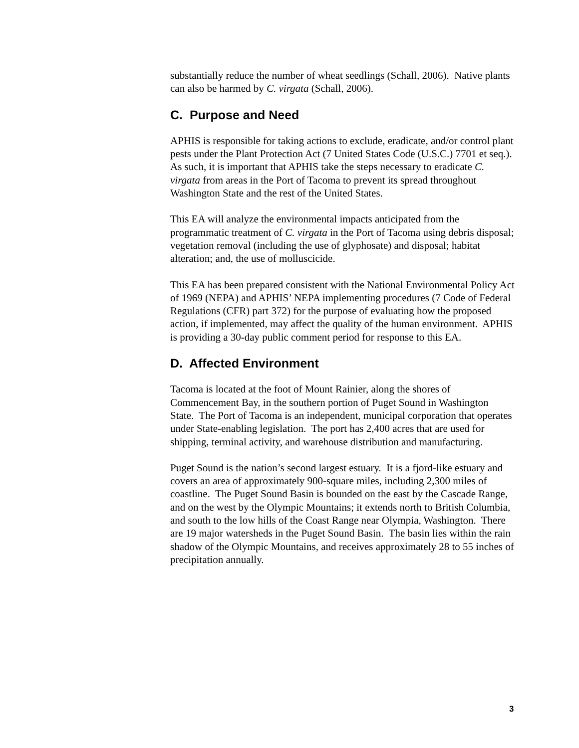substantially reduce the number of wheat seedlings (Schall, 2006). Native plants can also be harmed by C. virgata (Schall, 2006).
C. Purpose and Need
APHIS is responsible for taking actions to exclude, eradicate, and/or control plant pests under the Plant Protection Act (7 United States Code (U.S.C.) 7701 et seq.). As such, it is important that APHIS take the steps necessary to eradicate C. virgata from areas in the Port of Tacoma to prevent its spread throughout Washington State and the rest of the United States.
This EA will analyze the environmental impacts anticipated from the programmatic treatment of C. virgata in the Port of Tacoma using debris disposal; vegetation removal (including the use of glyphosate) and disposal; habitat alteration; and, the use of molluscicide.
This EA has been prepared consistent with the National Environmental Policy Act of 1969 (NEPA) and APHIS’ NEPA implementing procedures (7 Code of Federal Regulations (CFR) part 372) for the purpose of evaluating how the proposed action, if implemented, may affect the quality of the human environment. APHIS is providing a 30-day public comment period for response to this EA.
D. Affected Environment
Tacoma is located at the foot of Mount Rainier, along the shores of Commencement Bay, in the southern portion of Puget Sound in Washington State. The Port of Tacoma is an independent, municipal corporation that operates under State-enabling legislation. The port has 2,400 acres that are used for shipping, terminal activity, and warehouse distribution and manufacturing.
Puget Sound is the nation’s second largest estuary. It is a fjord-like estuary and covers an area of approximately 900-square miles, including 2,300 miles of coastline. The Puget Sound Basin is bounded on the east by the Cascade Range, and on the west by the Olympic Mountains; it extends north to British Columbia, and south to the low hills of the Coast Range near Olympia, Washington. There are 19 major watersheds in the Puget Sound Basin. The basin lies within the rain shadow of the Olympic Mountains, and receives approximately 28 to 55 inches of precipitation annually.
3